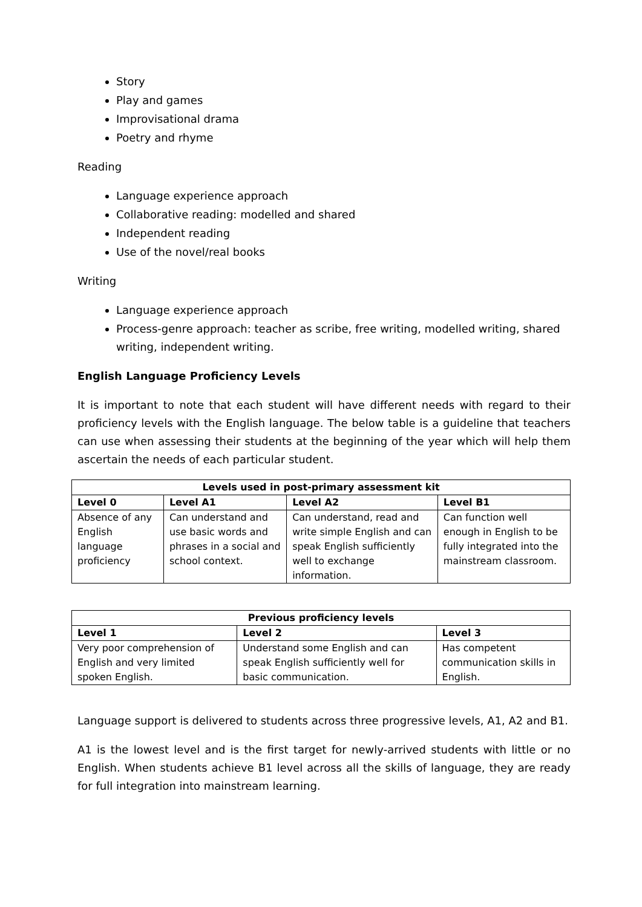Story
Play and games
Improvisational drama
Poetry and rhyme
Reading
Language experience approach
Collaborative reading: modelled and shared
Independent reading
Use of the novel/real books
Writing
Language experience approach
Process-genre approach: teacher as scribe, free writing, modelled writing, shared writing, independent writing.
English Language Proficiency Levels
It is important to note that each student will have different needs with regard to their proficiency levels with the English language. The below table is a guideline that teachers can use when assessing their students at the beginning of the year which will help them ascertain the needs of each particular student.
| Levels used in post-primary assessment kit | | | |
| --- | --- | --- | --- |
| Level 0 | Level A1 | Level A2 | Level B1 |
| Absence of any English language proficiency | Can understand and use basic words and phrases in a social and school context. | Can understand, read and write simple English and can speak English sufficiently well to exchange information. | Can function well enough in English to be fully integrated into the mainstream classroom. |
| Previous proficiency levels | | |
| --- | --- | --- |
| Level 1 | Level 2 | Level 3 |
| Very poor comprehension of English and very limited spoken English. | Understand some English and can speak English sufficiently well for basic communication. | Has competent communication skills in English. |
Language support is delivered to students across three progressive levels, A1, A2 and B1.
A1 is the lowest level and is the first target for newly-arrived students with little or no English. When students achieve B1 level across all the skills of language, they are ready for full integration into mainstream learning.